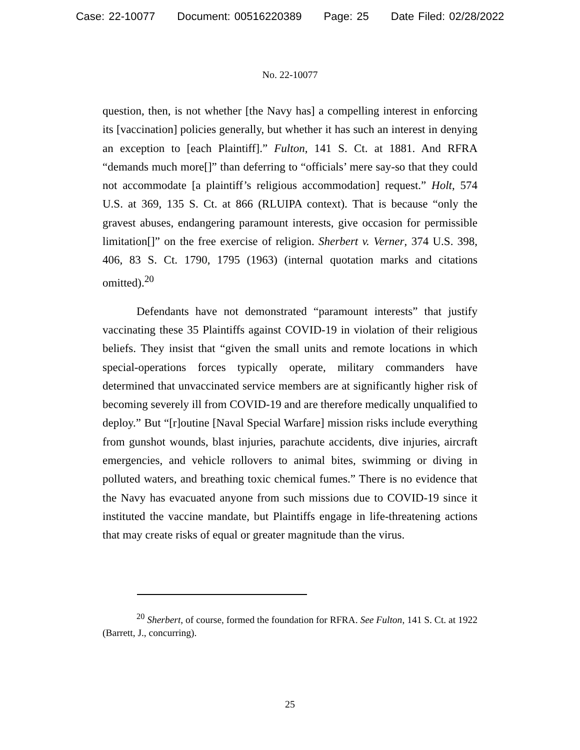Case: 22-10077 Document: 00516220389 Page: 25 Date Filed: 02/28/2022
No. 22-10077
question, then, is not whether [the Navy has] a compelling interest in enforcing its [vaccination] policies generally, but whether it has such an interest in denying an exception to [each Plaintiff].” Fulton, 141 S. Ct. at 1881. And RFRA “demands much more[]” than deferring to “officials’ mere say-so that they could not accommodate [a plaintiff’s religious accommodation] request.” Holt, 574 U.S. at 369, 135 S. Ct. at 866 (RLUIPA context). That is because “only the gravest abuses, endangering paramount interests, give occasion for permissible limitation[]” on the free exercise of religion. Sherbert v. Verner, 374 U.S. 398, 406, 83 S. Ct. 1790, 1795 (1963) (internal quotation marks and citations omitted).<sup>20</sup>
Defendants have not demonstrated “paramount interests” that justify vaccinating these 35 Plaintiffs against COVID-19 in violation of their religious beliefs. They insist that “given the small units and remote locations in which special-operations forces typically operate, military commanders have determined that unvaccinated service members are at significantly higher risk of becoming severely ill from COVID-19 and are therefore medically unqualified to deploy.” But “[r]outine [Naval Special Warfare] mission risks include everything from gunshot wounds, blast injuries, parachute accidents, dive injuries, aircraft emergencies, and vehicle rollovers to animal bites, swimming or diving in polluted waters, and breathing toxic chemical fumes.” There is no evidence that the Navy has evacuated anyone from such missions due to COVID-19 since it instituted the vaccine mandate, but Plaintiffs engage in life-threatening actions that may create risks of equal or greater magnitude than the virus.
<sup>20</sup> Sherbert, of course, formed the foundation for RFRA. See Fulton, 141 S. Ct. at 1922 (Barrett, J., concurring).
25